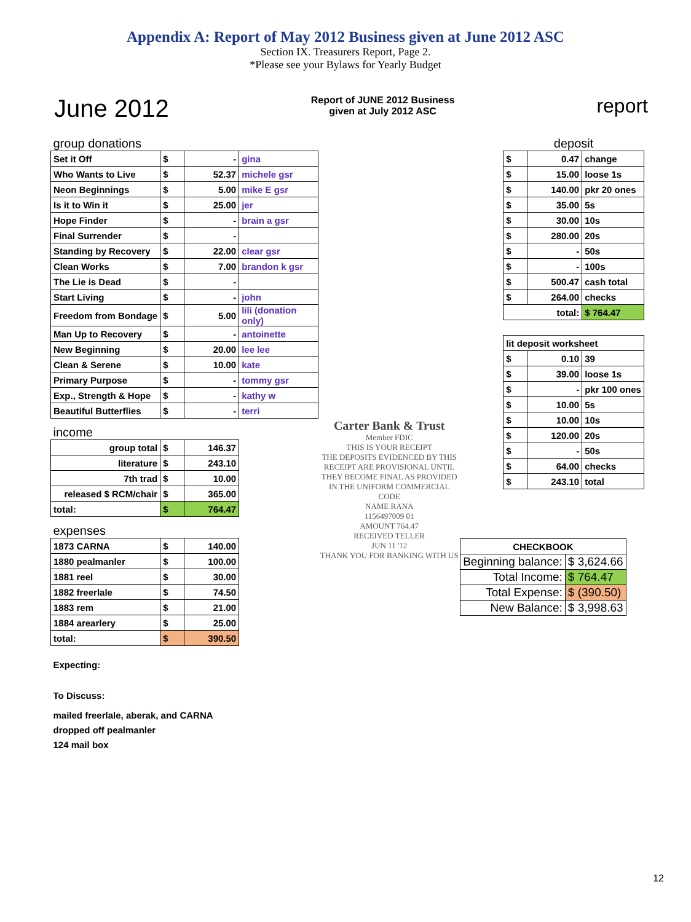Appendix A: Report of May 2012 Business given at June 2012 ASC
Section IX. Treasurers Report, Page 2.
*Please see your Bylaws for Yearly Budget
June 2012
Report of JUNE 2012 Business
given at July 2012 ASC
report
| group donations | | | |
| Set it Off | $ | - | gina |
| Who Wants to Live | $ | 52.37 | michele gsr |
| Neon Beginnings | $ | 5.00 | mike E gsr |
| Is it to Win it | $ | 25.00 | jer |
| Hope Finder | $ | - | brain a gsr |
| Final Surrender | $ | - | |
| Standing by Recovery | $ | 22.00 | clear gsr |
| Clean Works | $ | 7.00 | brandon k gsr |
| The Lie is Dead | $ | - | |
| Start Living | $ | - | john |
| Freedom from Bondage | $ | 5.00 | lili (donation only) |
| Man Up to Recovery | $ | - | antoinette |
| New Beginning | $ | 20.00 | lee lee |
| Clean & Serene | $ | 10.00 | kate |
| Primary Purpose | $ | - | tommy gsr |
| Exp., Strength & Hope | $ | - | kathy w |
| Beautiful Butterflies | $ | - | terri |
| income | | | |
| group total | $ | 146.37 | |
| literature | $ | 243.10 | |
| 7th trad | $ | 10.00 | |
| released $ RCM/chair | $ | 365.00 | |
| total: | $ | 764.47 | |
| expenses | | | |
| 1873 CARNA | $ | 140.00 | |
| 1880 pealmanler | $ | 100.00 | |
| 1881 reel | $ | 30.00 | |
| 1882 freerlale | $ | 74.50 | |
| 1883 rem | $ | 21.00 | |
| 1884 arearlery | $ | 25.00 | |
| total: | $ | 390.50 | |
| Expecting: | | | |
| To Discuss: | | | |
| mailed freerlale, aberak, and CARNA | | | |
| dropped off pealmanler | | | |
| 124 mail box | | | |
Carter Bank & Trust
Member FDIC
THIS IS YOUR RECEIPT
THE DEPOSITS EVIDENCED BY THIS RECEIPT ARE PROVISIONAL UNTIL THEY BECOME FINAL AS PROVIDED IN THE UNIFORM COMMERCIAL CODE
NAME RANA
1156497009 01
AMOUNT 764.47
RECEIVED TELLER
JUN 11 '12
THANK YOU FOR BANKING WITH US
| deposit | | |
| $ | 0.47 | change |
| $ | 15.00 | loose 1s |
| $ | 140.00 | pkr 20 ones |
| $ | 35.00 | 5s |
| $ | 30.00 | 10s |
| $ | 280.00 | 20s |
| $ | - | 50s |
| $ | - | 100s |
| $ | 500.47 | cash total |
| $ | 264.00 | checks |
| total: | | $ 764.47 |
| lit deposit worksheet | | |
| $ | 0.10 | 39 |
| $ | 39.00 | loose 1s |
| $ | - | pkr 100 ones |
| $ | 10.00 | 5s |
| $ | 10.00 | 10s |
| $ | 120.00 | 20s |
| $ | - | 50s |
| $ | 64.00 | checks |
| $ | 243.10 | total |
| CHECKBOOK | |
| Beginning balance: | $ 3,624.66 |
| Total Income: | $ 764.47 |
| Total Expense: | $ (390.50) |
| New Balance: | $ 3,998.63 |
12